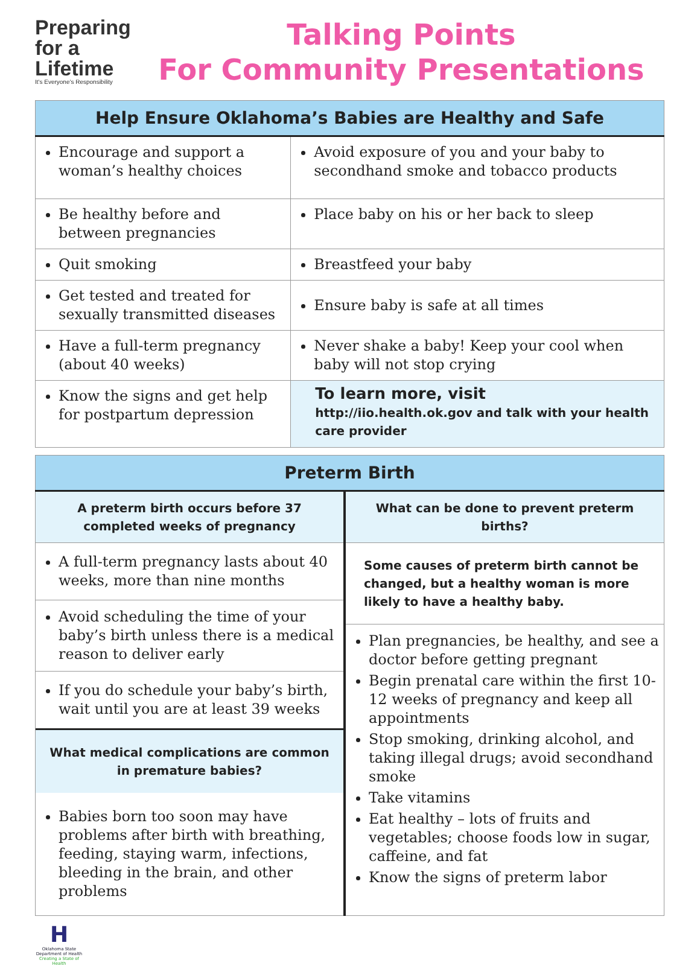Preparing
for a
Lifetime
It's Everyone's Responsibility
Talking Points
For Community Presentations
| Help Ensure Oklahoma’s Babies are Healthy and Safe | |
| --- | --- |
| Encourage and support a woman’s healthy choices | Avoid exposure of you and your baby to secondhand smoke and tobacco products |
| Be healthy before and between pregnancies | Place baby on his or her back to sleep |
| Quit smoking | Breastfeed your baby |
| Get tested and treated for sexually transmitted diseases | Ensure baby is safe at all times |
| Have a full-term pregnancy (about 40 weeks) | Never shake a baby! Keep your cool when baby will not stop crying |
| Know the signs and get help for postpartum depression | To learn more, visit http://iio.health.ok.gov and talk with your health care provider |
| Preterm Birth | |
| --- | --- |
| A preterm birth occurs before 37 completed weeks of pregnancy | What can be done to prevent preterm births? |
| A full-term pregnancy lasts about 40 weeks, more than nine months Avoid scheduling the time of your baby’s birth unless there is a medical reason to deliver early If you do schedule your baby’s birth, wait until you are at least 39 weeks What medical complications are common in premature babies? Babies born too soon may have problems after birth with breathing, feeding, staying warm, infections, bleeding in the brain, and other problems | Some causes of preterm birth cannot be changed, but a healthy woman is more likely to have a healthy baby. Plan pregnancies, be healthy, and see a doctor before getting pregnant Begin prenatal care within the first 10-12 weeks of pregnancy and keep all appointments Stop smoking, drinking alcohol, and taking illegal drugs; avoid secondhand smoke Take vitamins Eat healthy – lots of fruits and vegetables; choose foods low in sugar, caffeine, and fat Know the signs of preterm labor |
H
Oklahoma State Department of Health
Creating a State of Health